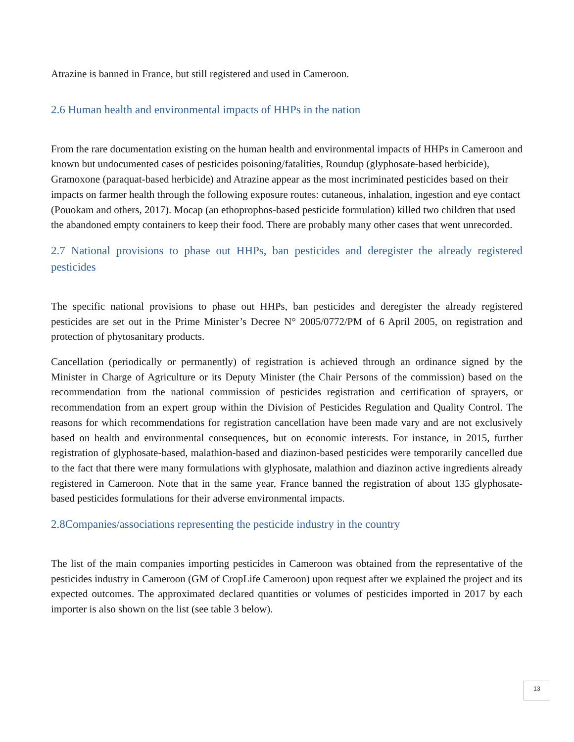Atrazine is banned in France, but still registered and used in Cameroon.
2.6 Human health and environmental impacts of HHPs in the nation
From the rare documentation existing on the human health and environmental impacts of HHPs in Cameroon and known but undocumented cases of pesticides poisoning/fatalities, Roundup (glyphosate-based herbicide), Gramoxone (paraquat-based herbicide) and Atrazine appear as the most incriminated pesticides based on their impacts on farmer health through the following exposure routes: cutaneous, inhalation, ingestion and eye contact (Pouokam and others, 2017). Mocap (an ethoprophos-based pesticide formulation) killed two children that used the abandoned empty containers to keep their food. There are probably many other cases that went unrecorded.
2.7 National provisions to phase out HHPs, ban pesticides and deregister the already registered pesticides
The specific national provisions to phase out HHPs, ban pesticides and deregister the already registered pesticides are set out in the Prime Minister’s Decree N° 2005/0772/PM of 6 April 2005, on registration and protection of phytosanitary products.
Cancellation (periodically or permanently) of registration is achieved through an ordinance signed by the Minister in Charge of Agriculture or its Deputy Minister (the Chair Persons of the commission) based on the recommendation from the national commission of pesticides registration and certification of sprayers, or recommendation from an expert group within the Division of Pesticides Regulation and Quality Control. The reasons for which recommendations for registration cancellation have been made vary and are not exclusively based on health and environmental consequences, but on economic interests. For instance, in 2015, further registration of glyphosate-based, malathion-based and diazinon-based pesticides were temporarily cancelled due to the fact that there were many formulations with glyphosate, malathion and diazinon active ingredients already registered in Cameroon. Note that in the same year, France banned the registration of about 135 glyphosate-based pesticides formulations for their adverse environmental impacts.
2.8Companies/associations representing the pesticide industry in the country
The list of the main companies importing pesticides in Cameroon was obtained from the representative of the pesticides industry in Cameroon (GM of CropLife Cameroon) upon request after we explained the project and its expected outcomes. The approximated declared quantities or volumes of pesticides imported in 2017 by each importer is also shown on the list (see table 3 below).
13